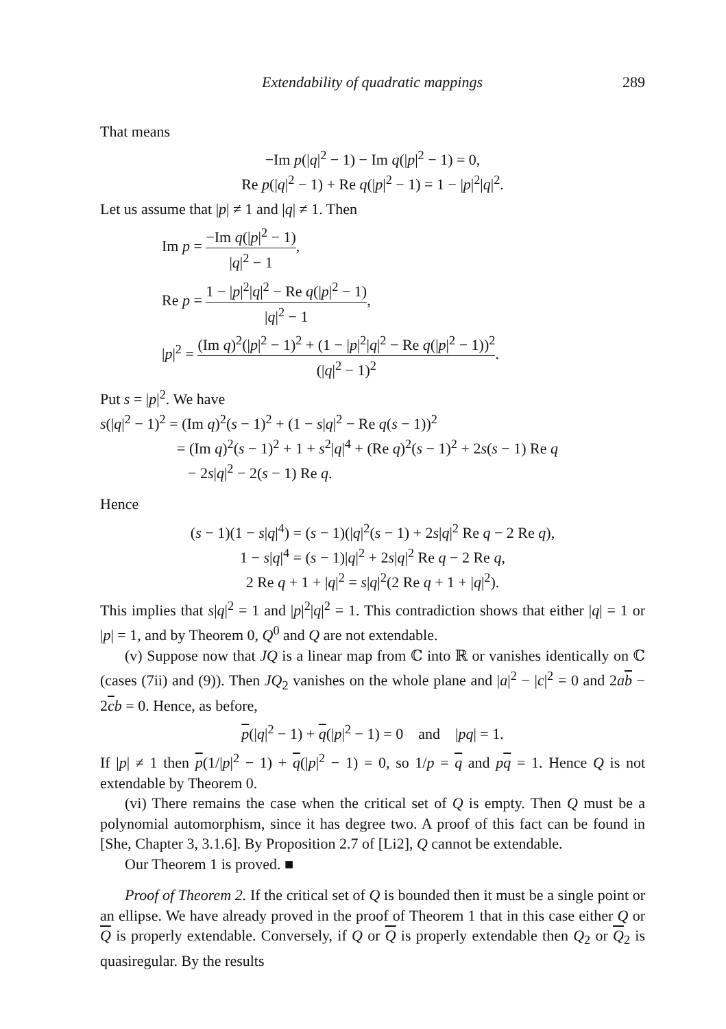Extendability of quadratic mappings 289
That means
−Im p(|q|<sup>2</sup> − 1) − Im q(|p|<sup>2</sup> − 1) = 0,
Re p(|q|<sup>2</sup> − 1) + Re q(|p|<sup>2</sup> − 1) = 1 − |p|<sup>2</sup>|q|<sup>2</sup>.
Let us assume that |p| ≠ 1 and |q| ≠ 1. Then
Im p = −Im q(|p|<sup>2</sup> − 1) |q|<sup>2</sup> − 1,
Re p = 1 − |p|<sup>2</sup>|q|<sup>2</sup> − Re q(|p|<sup>2</sup> − 1) |q|<sup>2</sup> − 1,
|p|<sup>2</sup> = (Im q)<sup>2</sup>(|p|<sup>2</sup> − 1)<sup>2</sup> + (1 − |p|<sup>2</sup>|q|<sup>2</sup> − Re q(|p|<sup>2</sup> − 1))<sup>2</sup> (|q|<sup>2</sup> − 1)<sup>2</sup>.
Put s = |p|<sup>2</sup>. We have
s(|q|<sup>2</sup> − 1)<sup>2</sup> = (Im q)<sup>2</sup>(s − 1)<sup>2</sup> + (1 − s|q|<sup>2</sup> − Re q(s − 1))<sup>2</sup>
= (Im q)<sup>2</sup>(s − 1)<sup>2</sup> + 1 + s<sup>2</sup>|q|<sup>4</sup> + (Re q)<sup>2</sup>(s − 1)<sup>2</sup> + 2s(s − 1) Re q
− 2s|q|<sup>2</sup> − 2(s − 1) Re q.
Hence
(s − 1)(1 − s|q|<sup>4</sup>) = (s − 1)(|q|<sup>2</sup>(s − 1) + 2s|q|<sup>2</sup> Re q − 2 Re q),
1 − s|q|<sup>4</sup> = (s − 1)|q|<sup>2</sup> + 2s|q|<sup>2</sup> Re q − 2 Re q,
2 Re q + 1 + |q|<sup>2</sup> = s|q|<sup>2</sup>(2 Re q + 1 + |q|<sup>2</sup>).
This implies that s|q|<sup>2</sup> = 1 and |p|<sup>2</sup>|q|<sup>2</sup> = 1. This contradiction shows that either |q| = 1 or |p| = 1, and by Theorem 0, Q<sup>0</sup> and Q are not extendable.
(v) Suppose now that JQ is a linear map from ℂ into ℝ or vanishes identically on ℂ (cases (7ii) and (9)). Then JQ<sub>2</sub> vanishes on the whole plane and |a|<sup>2</sup> − |c|<sup>2</sup> = 0 and 2ab − 2cb = 0. Hence, as before,
p(|q|<sup>2</sup> − 1) + q(|p|<sup>2</sup> − 1) = 0 and |pq| = 1.
If |p| ≠ 1 then p(1/|p|<sup>2</sup> − 1) + q(|p|<sup>2</sup> − 1) = 0, so 1/p = q and pq = 1. Hence Q is not extendable by Theorem 0.
(vi) There remains the case when the critical set of Q is empty. Then Q must be a polynomial automorphism, since it has degree two. A proof of this fact can be found in [She, Chapter 3, 3.1.6]. By Proposition 2.7 of [Li2], Q cannot be extendable.
Our Theorem 1 is proved. ■
Proof of Theorem 2. If the critical set of Q is bounded then it must be a single point or an ellipse. We have already proved in the proof of Theorem 1 that in this case either Q or Q is properly extendable. Conversely, if Q or Q is properly extendable then Q<sub>2</sub> or Q<sub>2</sub> is quasiregular. By the results